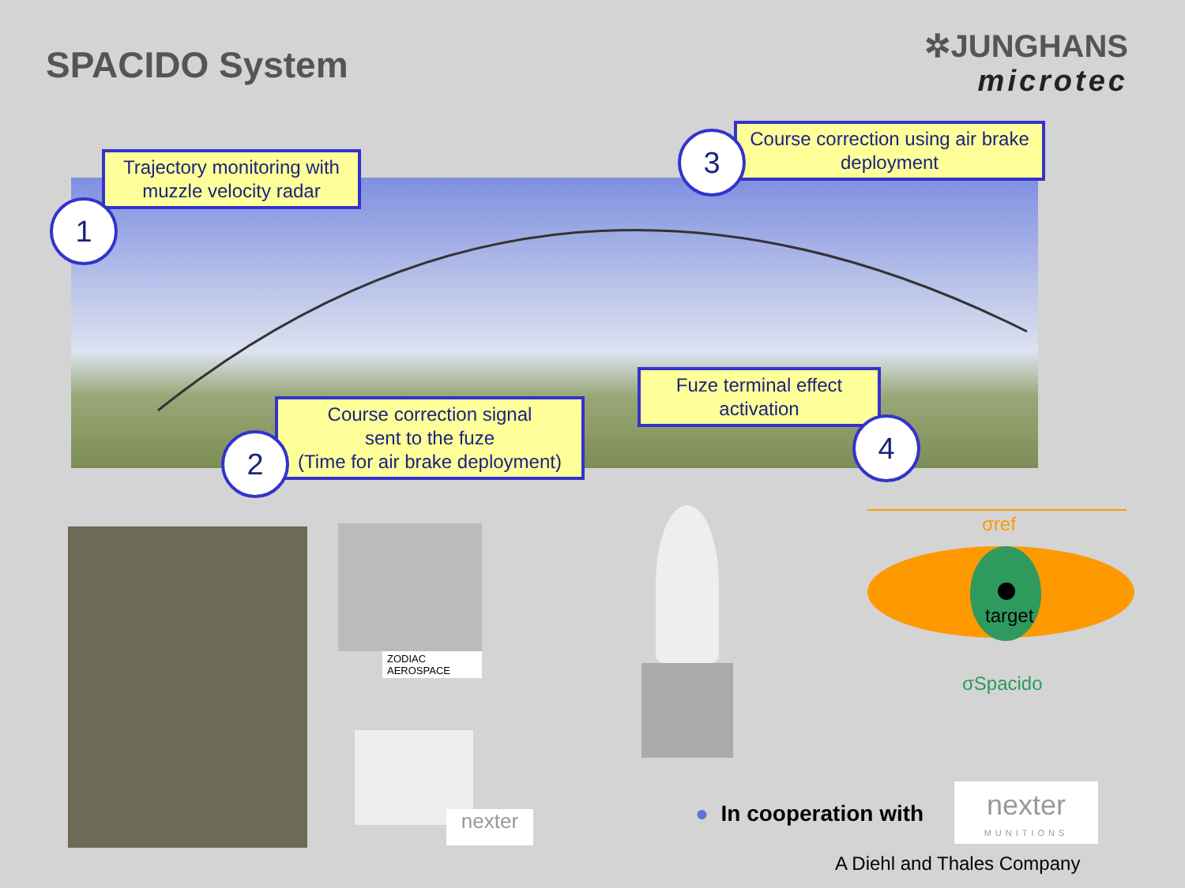SPACIDO System
✲JUNGHANS
microtec
Trajectory monitoring with
muzzle velocity radar
1
Course correction using air brake deployment
3
Course correction signal
sent to the fuze
(Time for air brake deployment)
2
Fuze terminal effect activation
4
ZODIAC
AEROSPACE
nexter
σref
target
σSpacido
● In cooperation with
nexter
MUNITIONS
A Diehl and Thales Company